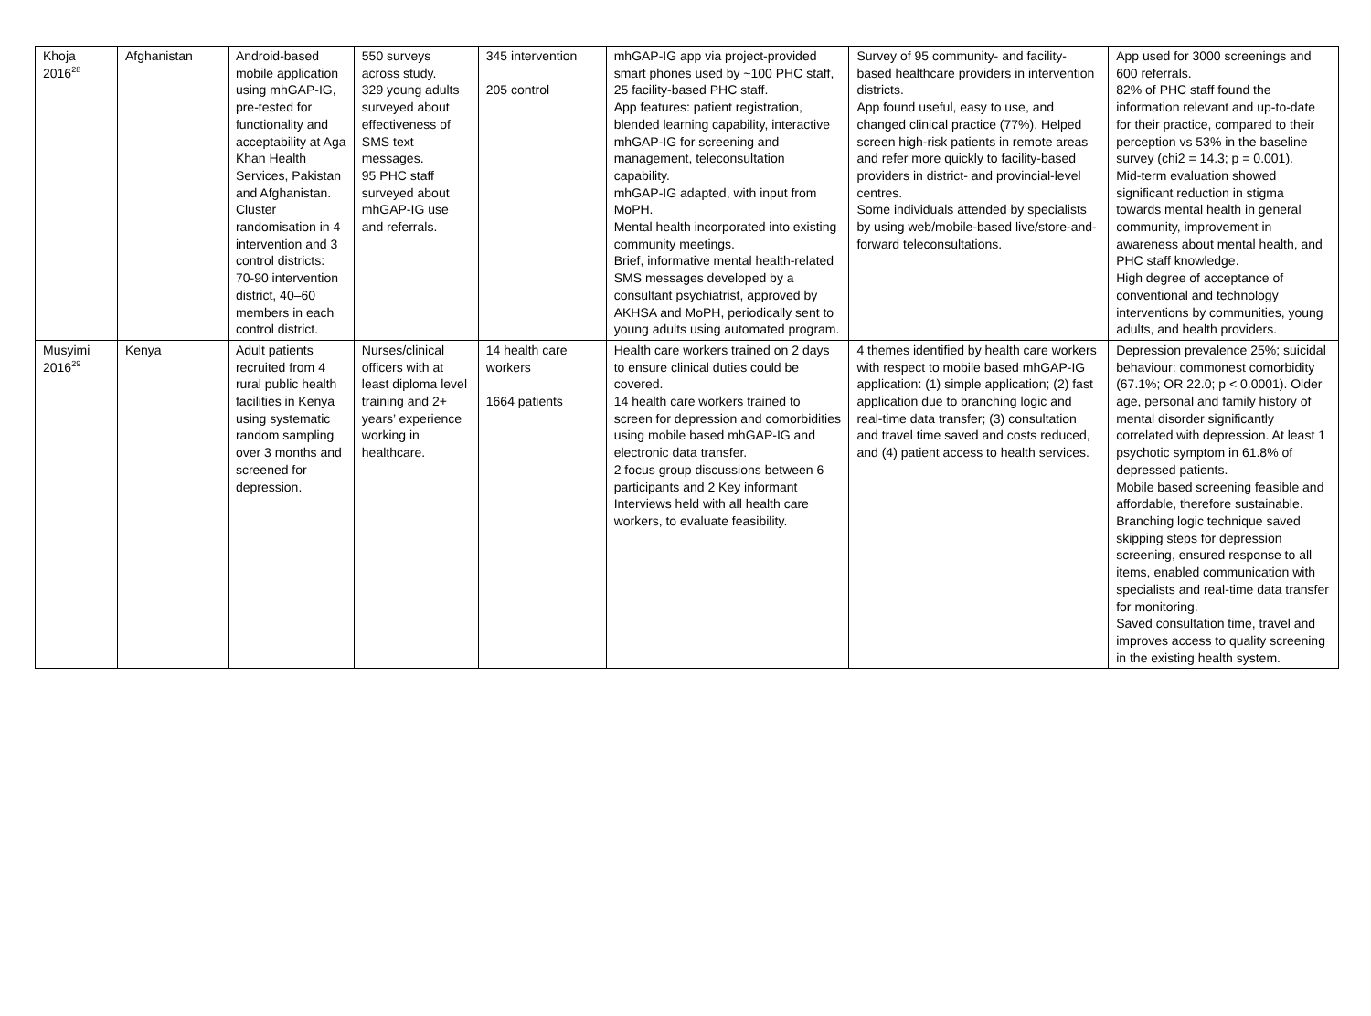| Khoja 2016<sup>28</sup> | Afghanistan | Android-based mobile application using mhGAP-IG, pre-tested for functionality and acceptability at Aga Khan Health Services, Pakistan and Afghanistan. Cluster randomisation in 4 intervention and 3 control districts: 70-90 intervention district, 40–60 members in each control district. | 550 surveys across study. 329 young adults surveyed about effectiveness of SMS text messages. 95 PHC staff surveyed about mhGAP-IG use and referrals. | 345 intervention 205 control | mhGAP-IG app via project-provided smart phones used by ~100 PHC staff, 25 facility-based PHC staff. App features: patient registration, blended learning capability, interactive mhGAP-IG for screening and management, teleconsultation capability. mhGAP-IG adapted, with input from MoPH. Mental health incorporated into existing community meetings. Brief, informative mental health-related SMS messages developed by a consultant psychiatrist, approved by AKHSA and MoPH, periodically sent to young adults using automated program. | Survey of 95 community- and facility-based healthcare providers in intervention districts. App found useful, easy to use, and changed clinical practice (77%). Helped screen high-risk patients in remote areas and refer more quickly to facility-based providers in district- and provincial-level centres. Some individuals attended by specialists by using web/mobile-based live/store-and-forward teleconsultations. | App used for 3000 screenings and 600 referrals. 82% of PHC staff found the information relevant and up-to-date for their practice, compared to their perception vs 53% in the baseline survey (chi2 = 14.3; p = 0.001). Mid-term evaluation showed significant reduction in stigma towards mental health in general community, improvement in awareness about mental health, and PHC staff knowledge. High degree of acceptance of conventional and technology interventions by communities, young adults, and health providers. |
| Musyimi 2016<sup>29</sup> | Kenya | Adult patients recruited from 4 rural public health facilities in Kenya using systematic random sampling over 3 months and screened for depression. | Nurses/clinical officers with at least diploma level training and 2+ years’ experience working in healthcare. | 14 health care workers 1664 patients | Health care workers trained on 2 days to ensure clinical duties could be covered. 14 health care workers trained to screen for depression and comorbidities using mobile based mhGAP-IG and electronic data transfer. 2 focus group discussions between 6 participants and 2 Key informant Interviews held with all health care workers, to evaluate feasibility. | 4 themes identified by health care workers with respect to mobile based mhGAP-IG application: (1) simple application; (2) fast application due to branching logic and real-time data transfer; (3) consultation and travel time saved and costs reduced, and (4) patient access to health services. | Depression prevalence 25%; suicidal behaviour: commonest comorbidity (67.1%; OR 22.0; p < 0.0001). Older age, personal and family history of mental disorder significantly correlated with depression. At least 1 psychotic symptom in 61.8% of depressed patients. Mobile based screening feasible and affordable, therefore sustainable. Branching logic technique saved skipping steps for depression screening, ensured response to all items, enabled communication with specialists and real-time data transfer for monitoring. Saved consultation time, travel and improves access to quality screening in the existing health system. |